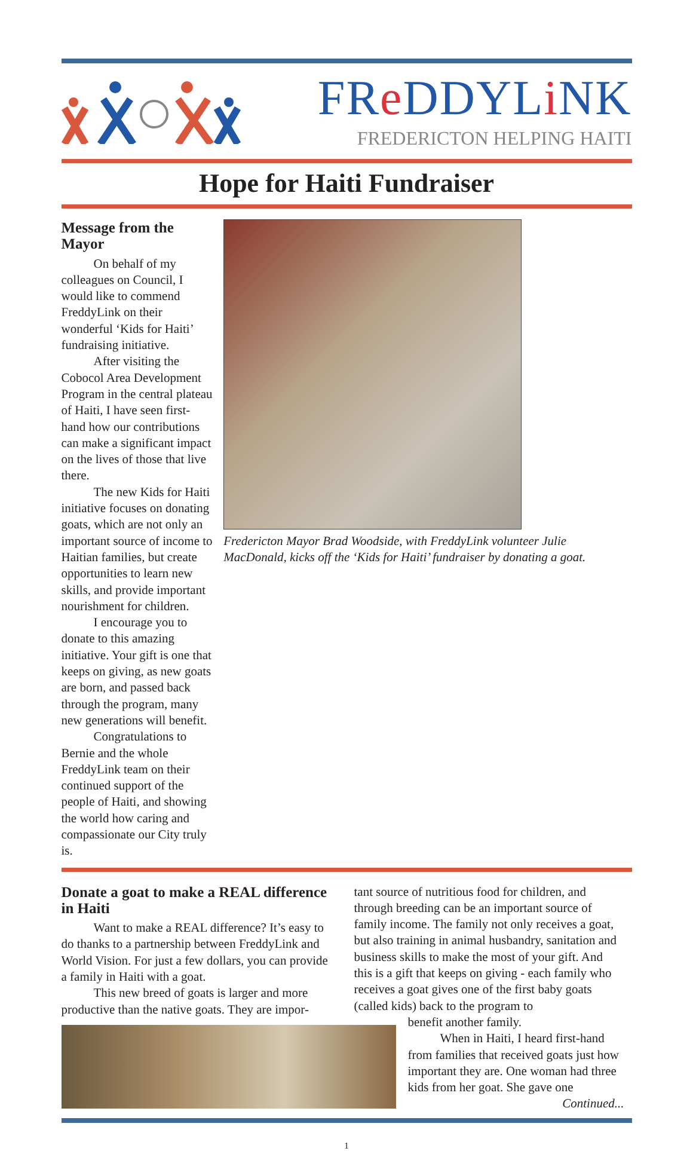FRe DDYLi NK
FREDERICTON HELPING HAITI
Hope for Haiti Fundraiser
Message from the Mayor
On behalf of my colleagues on Council, I would like to commend FreddyLink on their wonderful ‘Kids for Haiti’ fundraising initiative.
After visiting the Cobocol Area Development Program in the central plateau of Haiti, I have seen first-hand how our contributions can make a significant impact on the lives of those that live there.
The new Kids for Haiti initiative focuses on donating goats, which are not only an important source of income to Haitian families, but create opportunities to learn new skills, and provide important nourishment for children.
I encourage you to donate to this amazing initiative. Your gift is one that keeps on giving, as new goats are born, and passed back through the program, many new generations will benefit.
Congratulations to Bernie and the whole FreddyLink team on their continued support of the people of Haiti, and showing the world how caring and compassionate our City truly is.
Fredericton Mayor Brad Woodside, with FreddyLink volunteer Julie MacDonald, kicks off the ‘Kids for Haiti’ fundraiser by donating a goat.
Donate a goat to make a REAL difference in Haiti
Want to make a REAL difference? It’s easy to do thanks to a partnership between FreddyLink and World Vision. For just a few dollars, you can provide a family in Haiti with a goat.
This new breed of goats is larger and more productive than the native goats. They are impor-
tant source of nutritious food for children, and through breeding can be an important source of family income. The family not only receives a goat, but also training in animal husbandry, sanitation and business skills to make the most of your gift. And this is a gift that keeps on giving - each family who receives a goat gives one of the first baby goats (called kids) back to the program to
benefit another family.
When in Haiti, I heard first-hand from families that received goats just how important they are. One woman had three kids from her goat. She gave one
Continued...
1